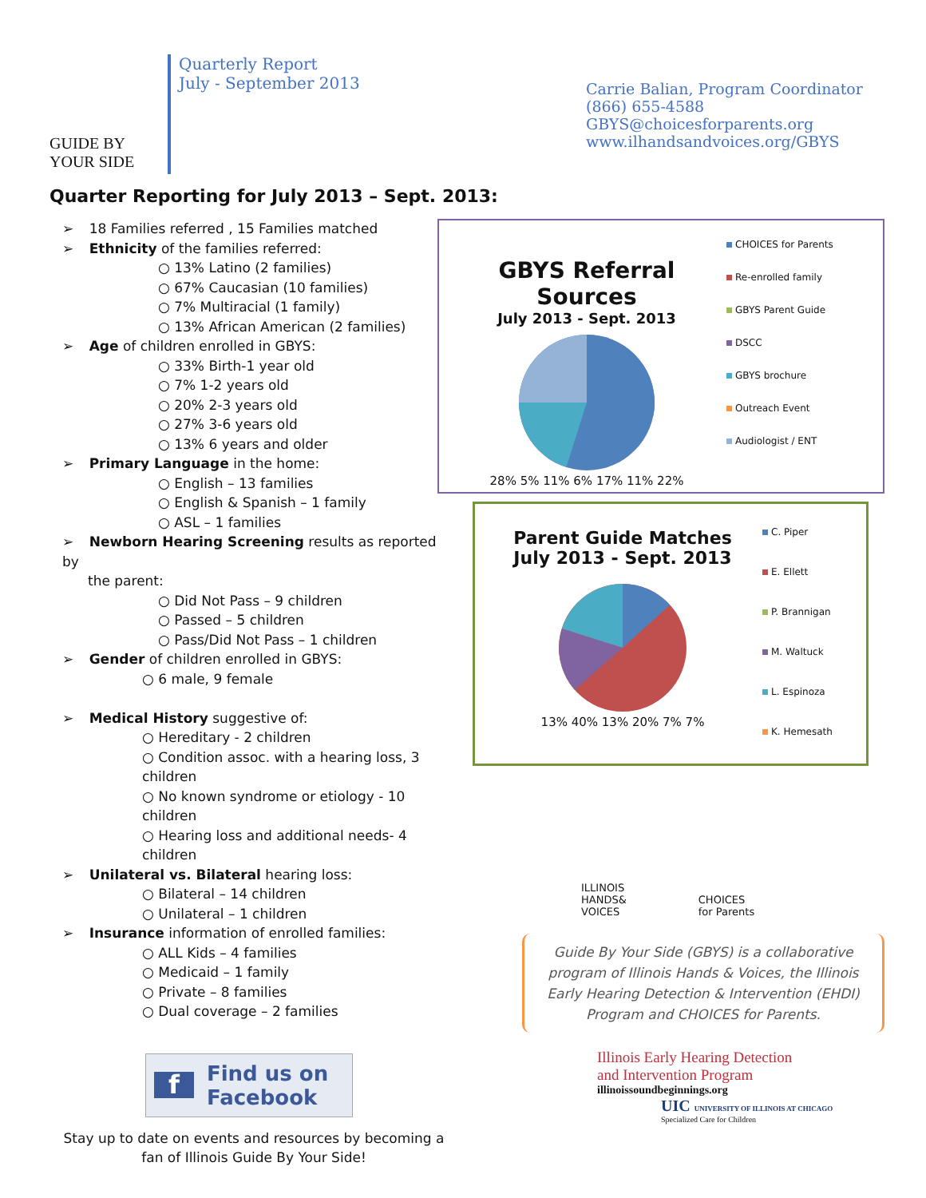GUIDE BY
YOUR SIDE
Quarterly Report
July - September 2013
Carrie Balian, Program Coordinator
(866) 655-4588
GBYS@choicesforparents.org
www.ilhandsandvoices.org/GBYS
Quarter Reporting for July 2013 – Sept. 2013:
➢ 18 Families referred , 15 Families matched
➢ Ethnicity of the families referred:
○ 13% Latino (2 families)
○ 67% Caucasian (10 families)
○ 7% Multiracial (1 family)
○ 13% African American (2 families)
➢ Age of children enrolled in GBYS:
○ 33% Birth-1 year old
○ 7% 1-2 years old
○ 20% 2-3 years old
○ 27% 3-6 years old
○ 13% 6 years and older
➢ Primary Language in the home:
○ English – 13 families
○ English & Spanish – 1 family
○ ASL – 1 families
➢ Newborn Hearing Screening results as reported by
the parent:
○ Did Not Pass – 9 children
○ Passed – 5 children
○ Pass/Did Not Pass – 1 children
➢ Gender of children enrolled in GBYS:
○ 6 male, 9 female
➢ Medical History suggestive of:
○ Hereditary - 2 children
○ Condition assoc. with a hearing loss, 3 children
○ No known syndrome or etiology - 10 children
○ Hearing loss and additional needs- 4 children
➢ Unilateral vs. Bilateral hearing loss:
○ Bilateral – 14 children
○ Unilateral – 1 children
➢ Insurance information of enrolled families:
○ ALL Kids – 4 families
○ Medicaid – 1 family
○ Private – 8 families
○ Dual coverage – 2 families
f Find us on
Facebook
Stay up to date on events and resources by becoming a fan of Illinois Guide By Your Side!
GBYS Referral Sources
July 2013 - Sept. 2013
28% 5% 11% 6% 17% 11% 22%
CHOICES for Parents
Re-enrolled family
GBYS Parent Guide
DSCC
GBYS brochure
Outreach Event
Audiologist / ENT
Parent Guide Matches
July 2013 - Sept. 2013
13% 40% 13% 20% 7% 7%
C. Piper
E. Ellett
P. Brannigan
M. Waltuck
L. Espinoza
K. Hemesath
ILLINOIS
HANDS&
VOICES
CHOICES
for Parents
Guide By Your Side (GBYS) is a collaborative program of Illinois Hands & Voices, the Illinois Early Hearing Detection & Intervention (EHDI) Program and CHOICES for Parents.
Illinois Early Hearing Detection
and Intervention Program
illinoissoundbeginnings.org
UIC UNIVERSITY OF ILLINOIS AT CHICAGO
Specialized Care for Children